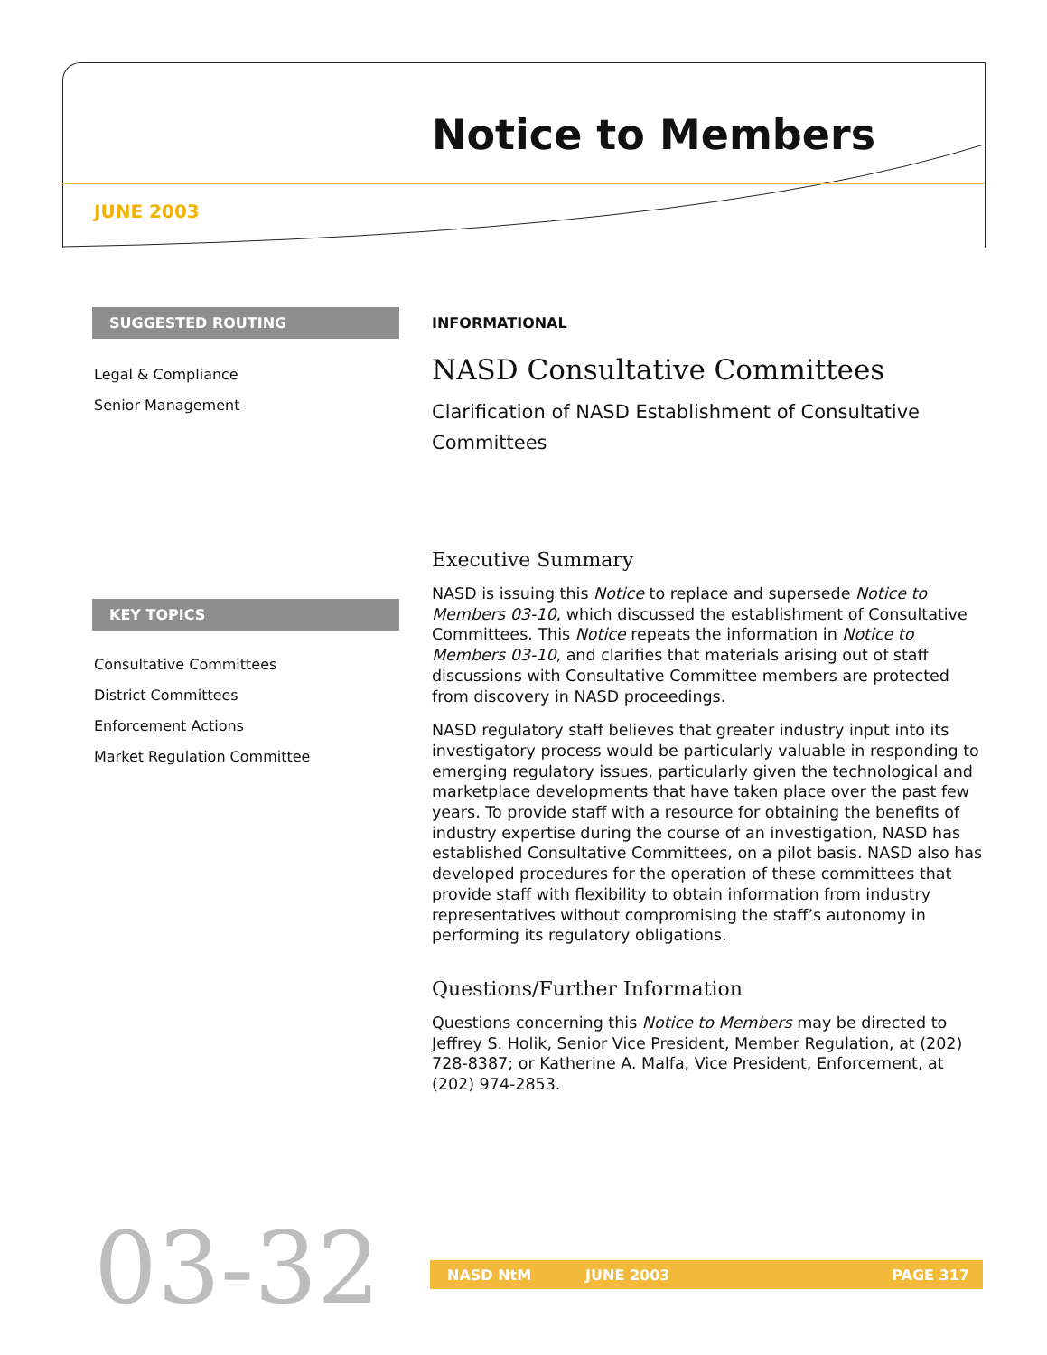Notice to Members
JUNE 2003
SUGGESTED ROUTING
Legal & Compliance
Senior Management
KEY TOPICS
Consultative Committees
District Committees
Enforcement Actions
Market Regulation Committee
INFORMATIONAL
NASD Consultative Committees
Clarification of NASD Establishment of Consultative Committees
Executive Summary
NASD is issuing this Notice to replace and supersede Notice to Members 03-10, which discussed the establishment of Consultative Committees. This Notice repeats the information in Notice to Members 03-10, and clarifies that materials arising out of staff discussions with Consultative Committee members are protected from discovery in NASD proceedings.
NASD regulatory staff believes that greater industry input into its investigatory process would be particularly valuable in responding to emerging regulatory issues, particularly given the technological and marketplace developments that have taken place over the past few years. To provide staff with a resource for obtaining the benefits of industry expertise during the course of an investigation, NASD has established Consultative Committees, on a pilot basis. NASD also has developed procedures for the operation of these committees that provide staff with flexibility to obtain information from industry representatives without compromising the staff’s autonomy in performing its regulatory obligations.
Questions/Further Information
Questions concerning this Notice to Members may be directed to Jeffrey S. Holik, Senior Vice President, Member Regulation, at (202) 728-8387; or Katherine A. Malfa, Vice President, Enforcement, at (202) 974-2853.
03-32 NASD NtM JUNE 2003 PAGE 317